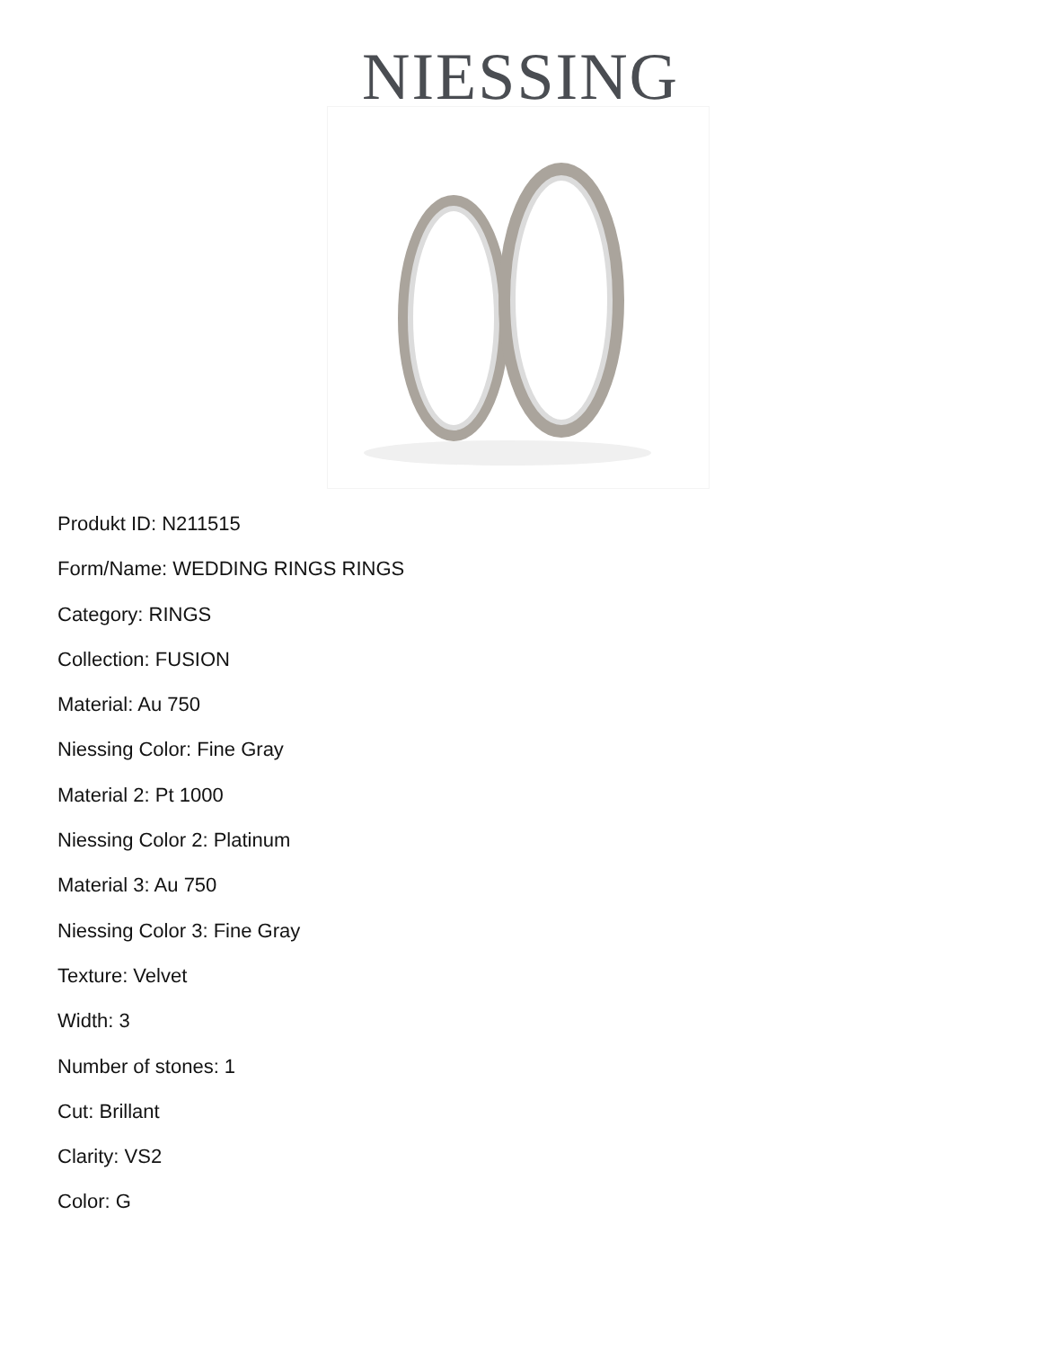NIESSING
Produkt ID: N211515
Form/Name: WEDDING RINGS RINGS
Category: RINGS
Collection: FUSION
Material: Au 750
Niessing Color: Fine Gray
Material 2: Pt 1000
Niessing Color 2: Platinum
Material 3: Au 750
Niessing Color 3: Fine Gray
Texture: Velvet
Width: 3
Number of stones: 1
Cut: Brillant
Clarity: VS2
Color: G